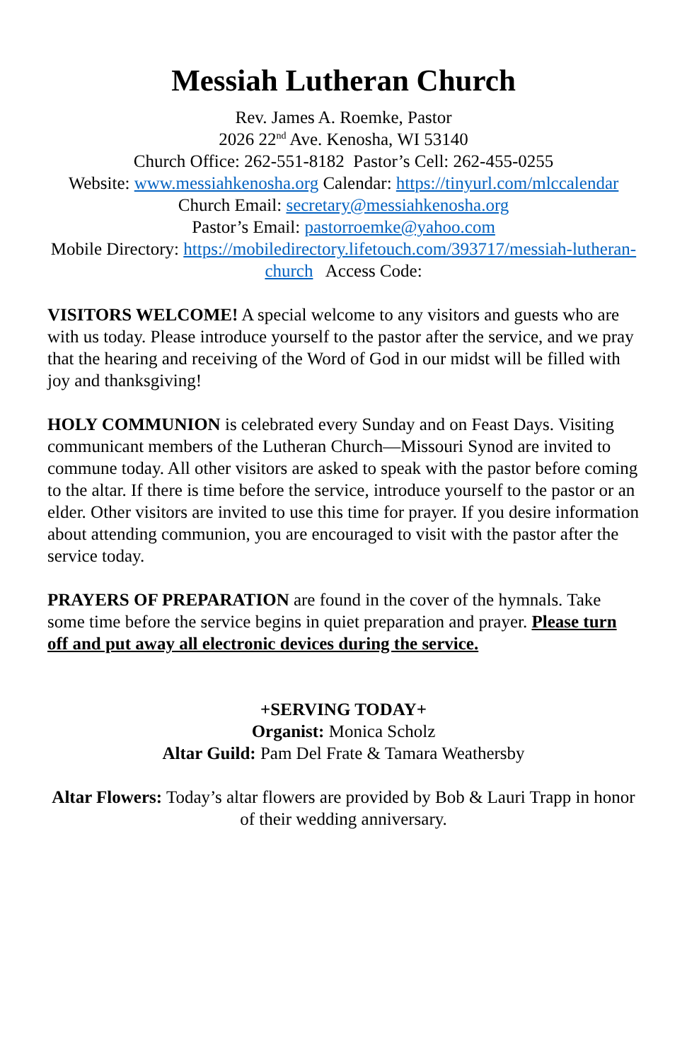Messiah Lutheran Church
Rev. James A. Roemke, Pastor
2026 22<sup>nd</sup> Ave. Kenosha, WI 53140
Church Office: 262-551-8182 Pastor’s Cell: 262-455-0255
Website: www.messiahkenosha.org Calendar: https://tinyurl.com/mlccalendar
Church Email: secretary@messiahkenosha.org
Pastor’s Email: pastorroemke@yahoo.com
Mobile Directory: https://mobiledirectory.lifetouch.com/393717/messiah-lutheran-church Access Code:
VISITORS WELCOME! A special welcome to any visitors and guests who are with us today. Please introduce yourself to the pastor after the service, and we pray that the hearing and receiving of the Word of God in our midst will be filled with joy and thanksgiving!
HOLY COMMUNION is celebrated every Sunday and on Feast Days. Visiting communicant members of the Lutheran Church—Missouri Synod are invited to commune today. All other visitors are asked to speak with the pastor before coming to the altar. If there is time before the service, introduce yourself to the pastor or an elder. Other visitors are invited to use this time for prayer. If you desire information about attending communion, you are encouraged to visit with the pastor after the service today.
PRAYERS OF PREPARATION are found in the cover of the hymnals. Take some time before the service begins in quiet preparation and prayer. Please turn off and put away all electronic devices during the service.
+SERVING TODAY+
Organist: Monica Scholz
Altar Guild: Pam Del Frate & Tamara Weathersby
Altar Flowers: Today’s altar flowers are provided by Bob & Lauri Trapp in honor of their wedding anniversary.